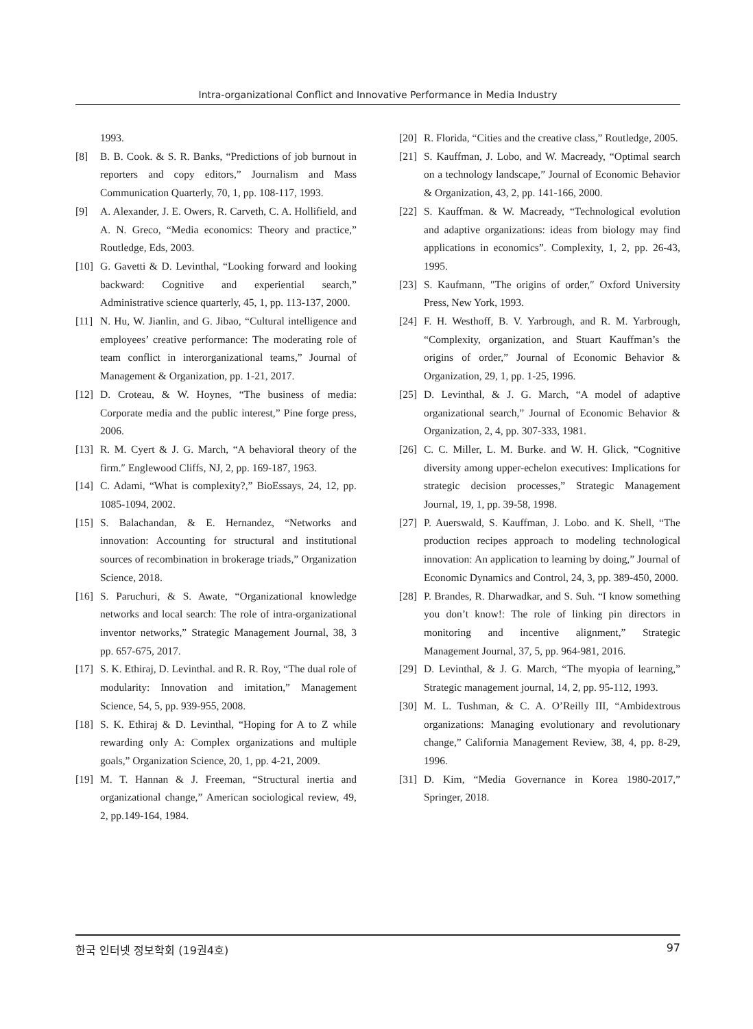Intra-organizational Conflict and Innovative Performance in Media Industry
1993.
[8] B. B. Cook. & S. R. Banks, “Predictions of job burnout in reporters and copy editors,” Journalism and Mass Communication Quarterly, 70, 1, pp. 108-117, 1993.
[9] A. Alexander, J. E. Owers, R. Carveth, C. A. Hollifield, and A. N. Greco, “Media economics: Theory and practice,” Routledge, Eds, 2003.
[10] G. Gavetti & D. Levinthal, “Looking forward and looking backward: Cognitive and experiential search,” Administrative science quarterly, 45, 1, pp. 113-137, 2000.
[11] N. Hu, W. Jianlin, and G. Jibao, “Cultural intelligence and employees’ creative performance: The moderating role of team conflict in interorganizational teams,” Journal of Management & Organization, pp. 1-21, 2017.
[12] D. Croteau, & W. Hoynes, “The business of media: Corporate media and the public interest,” Pine forge press, 2006.
[13] R. M. Cyert & J. G. March, “A behavioral theory of the firm.″ Englewood Cliffs, NJ, 2, pp. 169-187, 1963.
[14] C. Adami, “What is complexity?,” BioEssays, 24, 12, pp. 1085-1094, 2002.
[15] S. Balachandan, & E. Hernandez, “Networks and innovation: Accounting for structural and institutional sources of recombination in brokerage triads,” Organization Science, 2018.
[16] S. Paruchuri, & S. Awate, “Organizational knowledge networks and local search: The role of intra-organizational inventor networks,” Strategic Management Journal, 38, 3 pp. 657-675, 2017.
[17] S. K. Ethiraj, D. Levinthal. and R. R. Roy, “The dual role of modularity: Innovation and imitation,” Management Science, 54, 5, pp. 939-955, 2008.
[18] S. K. Ethiraj & D. Levinthal, “Hoping for A to Z while rewarding only A: Complex organizations and multiple goals,” Organization Science, 20, 1, pp. 4-21, 2009.
[19] M. T. Hannan & J. Freeman, “Structural inertia and organizational change,” American sociological review, 49, 2, pp.149-164, 1984.
[20] R. Florida, “Cities and the creative class,” Routledge, 2005.
[21] S. Kauffman, J. Lobo, and W. Macready, “Optimal search on a technology landscape,” Journal of Economic Behavior & Organization, 43, 2, pp. 141-166, 2000.
[22] S. Kauffman. & W. Macready, “Technological evolution and adaptive organizations: ideas from biology may find applications in economics”. Complexity, 1, 2, pp. 26-43, 1995.
[23] S. Kaufmann, ″The origins of order,″ Oxford University Press, New York, 1993.
[24] F. H. Westhoff, B. V. Yarbrough, and R. M. Yarbrough, “Complexity, organization, and Stuart Kauffman’s the origins of order,” Journal of Economic Behavior & Organization, 29, 1, pp. 1-25, 1996.
[25] D. Levinthal, & J. G. March, “A model of adaptive organizational search,” Journal of Economic Behavior & Organization, 2, 4, pp. 307-333, 1981.
[26] C. C. Miller, L. M. Burke. and W. H. Glick, “Cognitive diversity among upper-echelon executives: Implications for strategic decision processes,” Strategic Management Journal, 19, 1, pp. 39-58, 1998.
[27] P. Auerswald, S. Kauffman, J. Lobo. and K. Shell, “The production recipes approach to modeling technological innovation: An application to learning by doing,” Journal of Economic Dynamics and Control, 24, 3, pp. 389-450, 2000.
[28] P. Brandes, R. Dharwadkar, and S. Suh. “I know something you don’t know!: The role of linking pin directors in monitoring and incentive alignment,” Strategic Management Journal, 37, 5, pp. 964-981, 2016.
[29] D. Levinthal, & J. G. March, “The myopia of learning,” Strategic management journal, 14, 2, pp. 95-112, 1993.
[30] M. L. Tushman, & C. A. O’Reilly III, “Ambidextrous organizations: Managing evolutionary and revolutionary change,” California Management Review, 38, 4, pp. 8-29, 1996.
[31] D. Kim, “Media Governance in Korea 1980‐2017,” Springer, 2018.
한국 인터넷 정보학회 (19권4호) 97